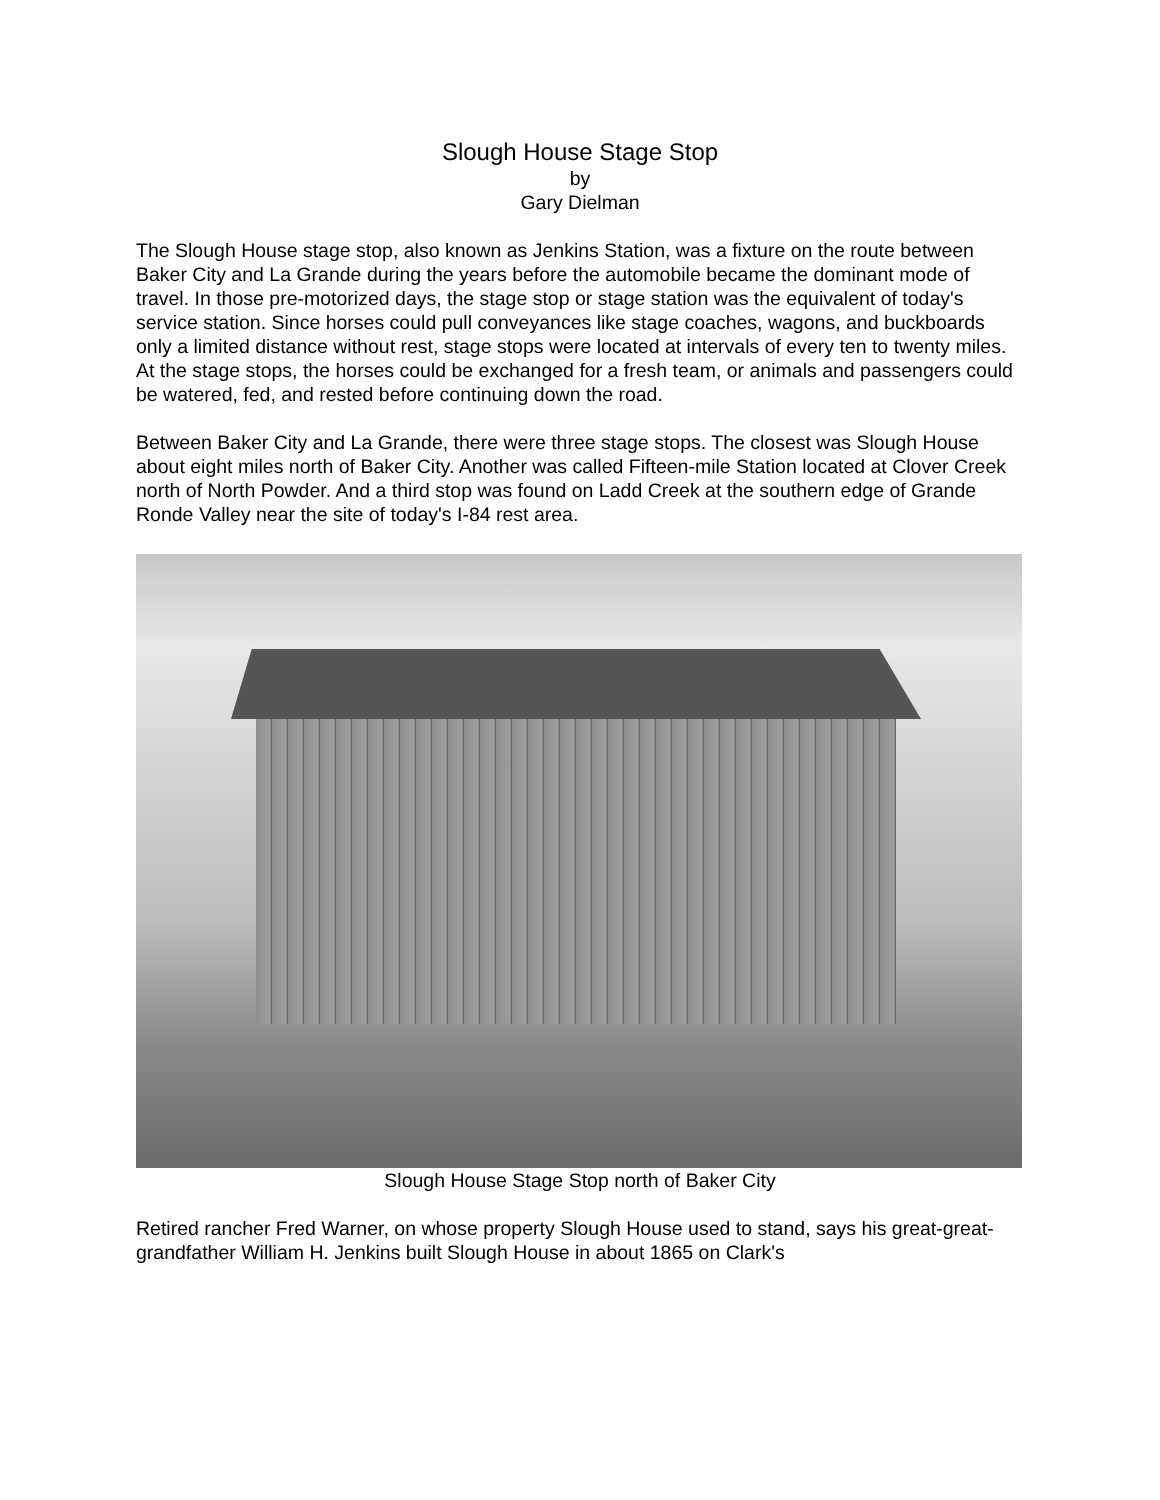Slough House Stage Stop
by
Gary Dielman
The Slough House stage stop, also known as Jenkins Station, was a fixture on the route between Baker City and La Grande during the years before the automobile became the dominant mode of travel. In those pre-motorized days, the stage stop or stage station was the equivalent of today's service station. Since horses could pull conveyances like stage coaches, wagons, and buckboards only a limited distance without rest, stage stops were located at intervals of every ten to twenty miles. At the stage stops, the horses could be exchanged for a fresh team, or animals and passengers could be watered, fed, and rested before continuing down the road.
Between Baker City and La Grande, there were three stage stops. The closest was Slough House about eight miles north of Baker City. Another was called Fifteen-mile Station located at Clover Creek north of North Powder. And a third stop was found on Ladd Creek at the southern edge of Grande Ronde Valley near the site of today's I-84 rest area.
Slough House Stage Stop north of Baker City
Retired rancher Fred Warner, on whose property Slough House used to stand, says his great-great-grandfather William H. Jenkins built Slough House in about 1865 on Clark's